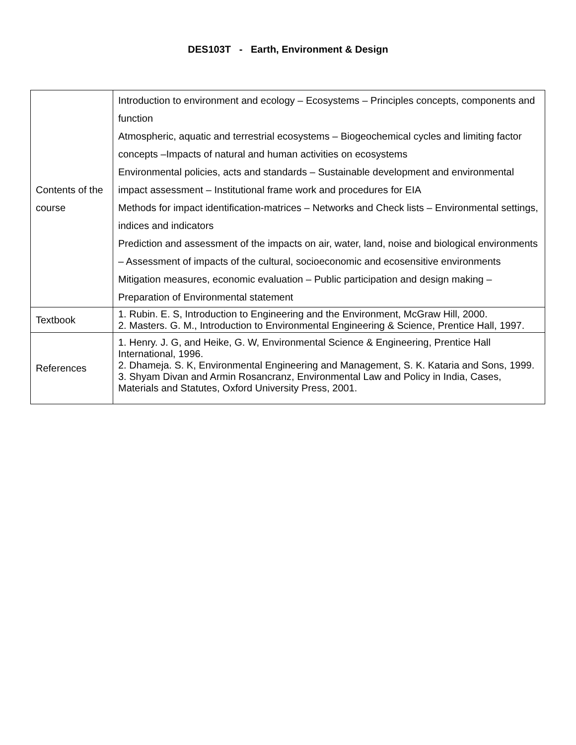DES103T - Earth, Environment & Design
| Contents of the course | Introduction to environment and ecology – Ecosystems – Principles concepts, components and function Atmospheric, aquatic and terrestrial ecosystems – Biogeochemical cycles and limiting factor concepts –Impacts of natural and human activities on ecosystems Environmental policies, acts and standards – Sustainable development and environmental impact assessment – Institutional frame work and procedures for EIA Methods for impact identification-matrices – Networks and Check lists – Environmental settings, indices and indicators Prediction and assessment of the impacts on air, water, land, noise and biological environments – Assessment of impacts of the cultural, socioeconomic and ecosensitive environments Mitigation measures, economic evaluation – Public participation and design making – Preparation of Environmental statement |
| Textbook | 1. Rubin. E. S, Introduction to Engineering and the Environment, McGraw Hill, 2000. 2. Masters. G. M., Introduction to Environmental Engineering & Science, Prentice Hall, 1997. |
| References | 1. Henry. J. G, and Heike, G. W, Environmental Science & Engineering, Prentice Hall International, 1996. 2. Dhameja. S. K, Environmental Engineering and Management, S. K. Kataria and Sons, 1999. 3. Shyam Divan and Armin Rosancranz, Environmental Law and Policy in India, Cases, Materials and Statutes, Oxford University Press, 2001. |